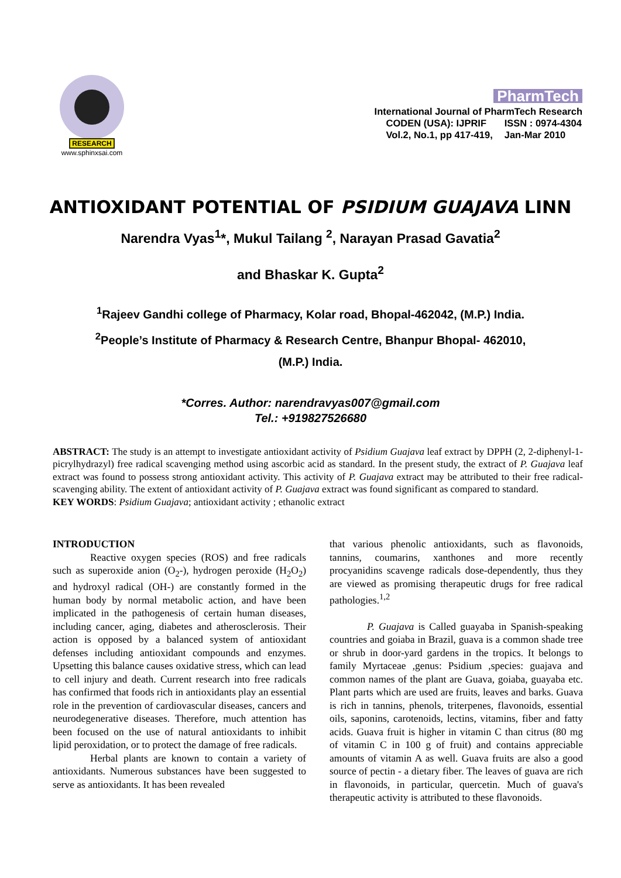RESEARCH
www.sphinxsai.com
PharmTech
International Journal of PharmTech Research
| CODEN (USA): IJPRIF | ISSN : 0974-4304 |
| Vol.2, No.1, pp 417-419, | Jan-Mar 2010 |
ANTIOXIDANT POTENTIAL OF PSIDIUM GUAJAVA LINN
Narendra Vyas<sup>1</sup>*, Mukul Tailang <sup>2</sup>, Narayan Prasad Gavatia<sup>2</sup>
and Bhaskar K. Gupta<sup>2</sup>
<sup>1</sup> Rajeev Gandhi college of Pharmacy, Kolar road, Bhopal-462042, (M.P.) India.
<sup>2</sup> People’s Institute of Pharmacy & Research Centre, Bhanpur Bhopal- 462010,
(M.P.) India.
*Corres. Author: narendravyas007@gmail.com
Tel.: +919827526680
ABSTRACT: The study is an attempt to investigate antioxidant activity of Psidium Guajava leaf extract by DPPH (2, 2-diphenyl-1-picrylhydrazyl) free radical scavenging method using ascorbic acid as standard. In the present study, the extract of P. Guajava leaf extract was found to possess strong antioxidant activity. This activity of P. Guajava extract may be attributed to their free radical-scavenging ability. The extent of antioxidant activity of P. Guajava extract was found significant as compared to standard.
KEY WORDS: Psidium Guajava; antioxidant activity ; ethanolic extract
INTRODUCTION
Reactive oxygen species (ROS) and free radicals such as superoxide anion (O<sub>2</sub>-), hydrogen peroxide (H<sub>2</sub>O<sub>2</sub>) and hydroxyl radical (OH-) are constantly formed in the human body by normal metabolic action, and have been implicated in the pathogenesis of certain human diseases, including cancer, aging, diabetes and atherosclerosis. Their action is opposed by a balanced system of antioxidant defenses including antioxidant compounds and enzymes. Upsetting this balance causes oxidative stress, which can lead to cell injury and death. Current research into free radicals has confirmed that foods rich in antioxidants play an essential role in the prevention of cardiovascular diseases, cancers and neurodegenerative diseases. Therefore, much attention has been focused on the use of natural antioxidants to inhibit lipid peroxidation, or to protect the damage of free radicals.
Herbal plants are known to contain a variety of antioxidants. Numerous substances have been suggested to serve as antioxidants. It has been revealed
that various phenolic antioxidants, such as flavonoids, tannins, coumarins, xanthones and more recently procyanidins scavenge radicals dose-dependently, thus they are viewed as promising therapeutic drugs for free radical pathologies.<sup>1,2</sup>
P. Guajava is Called guayaba in Spanish-speaking countries and goiaba in Brazil, guava is a common shade tree or shrub in door-yard gardens in the tropics. It belongs to family Myrtaceae ,genus: Psidium ,species: guajava and common names of the plant are Guava, goiaba, guayaba etc. Plant parts which are used are fruits, leaves and barks. Guava is rich in tannins, phenols, triterpenes, flavonoids, essential oils, saponins, carotenoids, lectins, vitamins, fiber and fatty acids. Guava fruit is higher in vitamin C than citrus (80 mg of vitamin C in 100 g of fruit) and contains appreciable amounts of vitamin A as well. Guava fruits are also a good source of pectin - a dietary fiber. The leaves of guava are rich in flavonoids, in particular, quercetin. Much of guava's therapeutic activity is attributed to these flavonoids.